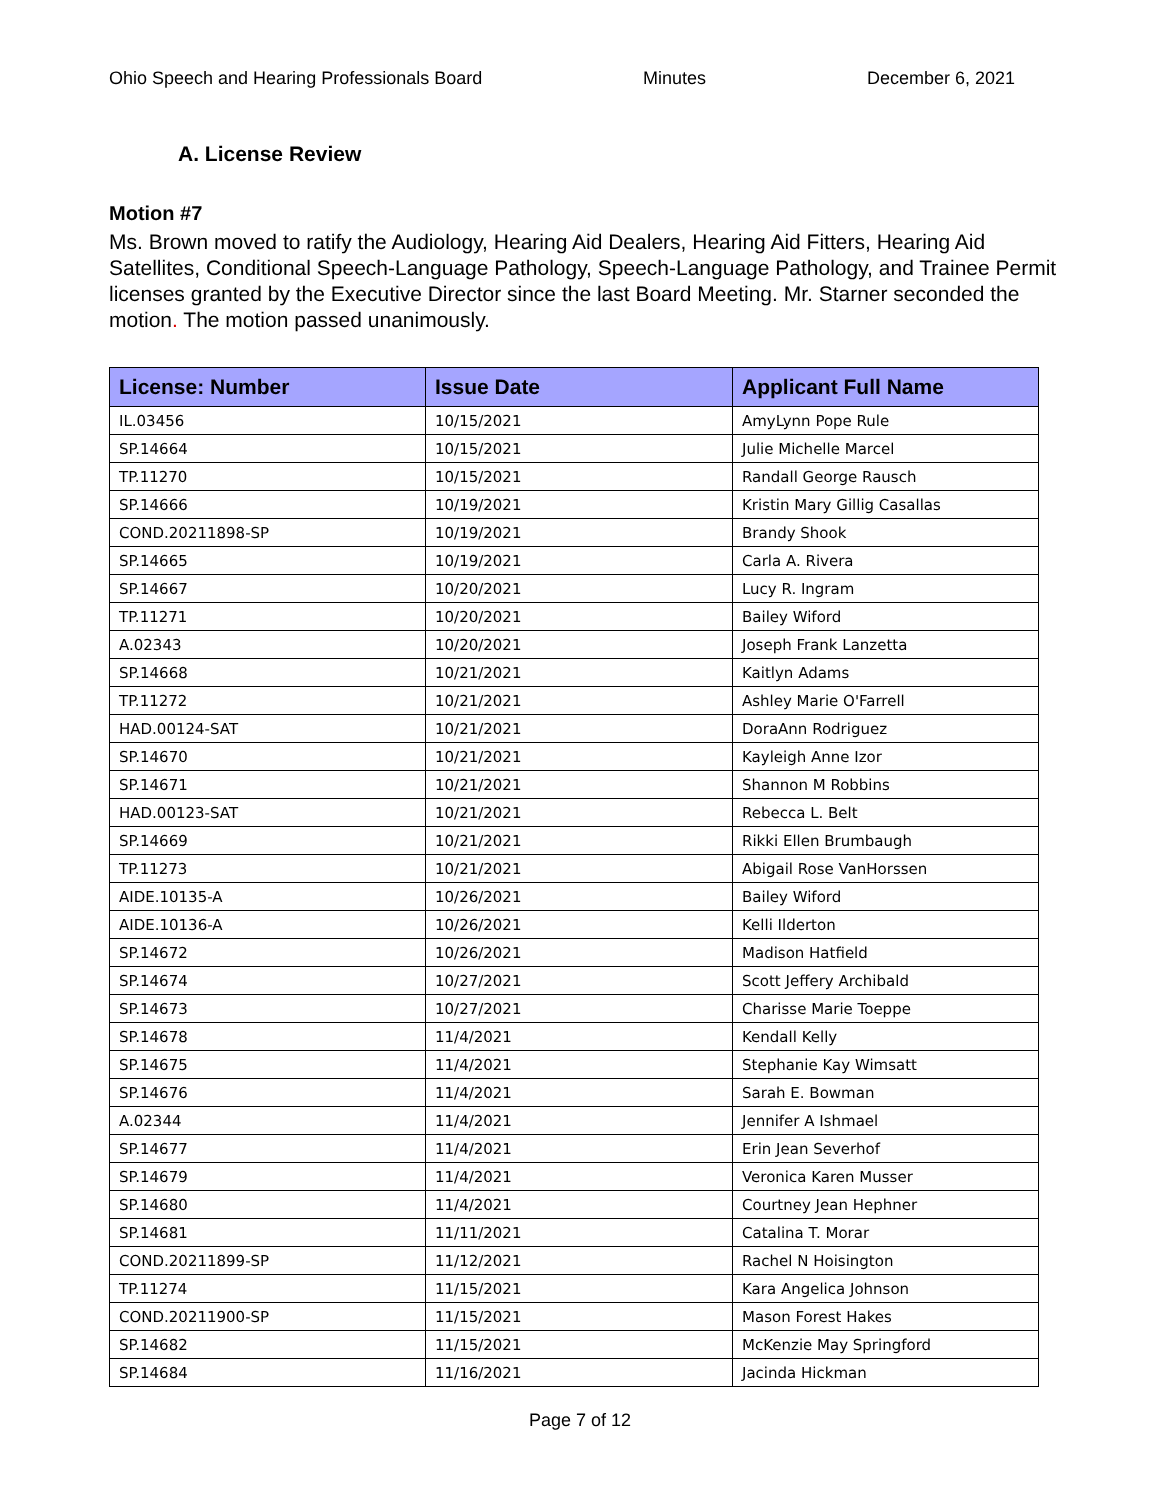Ohio Speech and Hearing Professionals Board Minutes December 6, 2021
A. License Review
Motion #7
Ms. Brown moved to ratify the Audiology, Hearing Aid Dealers, Hearing Aid Fitters, Hearing Aid Satellites, Conditional Speech-Language Pathology, Speech-Language Pathology, and Trainee Permit licenses granted by the Executive Director since the last Board Meeting. Mr. Starner seconded the motion. The motion passed unanimously.
| License: Number | Issue Date | Applicant Full Name |
| --- | --- | --- |
| IL.03456 | 10/15/2021 | AmyLynn Pope Rule |
| SP.14664 | 10/15/2021 | Julie Michelle Marcel |
| TP.11270 | 10/15/2021 | Randall George Rausch |
| SP.14666 | 10/19/2021 | Kristin Mary Gillig Casallas |
| COND.20211898-SP | 10/19/2021 | Brandy Shook |
| SP.14665 | 10/19/2021 | Carla A. Rivera |
| SP.14667 | 10/20/2021 | Lucy R. Ingram |
| TP.11271 | 10/20/2021 | Bailey Wiford |
| A.02343 | 10/20/2021 | Joseph Frank Lanzetta |
| SP.14668 | 10/21/2021 | Kaitlyn Adams |
| TP.11272 | 10/21/2021 | Ashley Marie O'Farrell |
| HAD.00124-SAT | 10/21/2021 | DoraAnn Rodriguez |
| SP.14670 | 10/21/2021 | Kayleigh Anne Izor |
| SP.14671 | 10/21/2021 | Shannon M Robbins |
| HAD.00123-SAT | 10/21/2021 | Rebecca L. Belt |
| SP.14669 | 10/21/2021 | Rikki Ellen Brumbaugh |
| TP.11273 | 10/21/2021 | Abigail Rose VanHorssen |
| AIDE.10135-A | 10/26/2021 | Bailey Wiford |
| AIDE.10136-A | 10/26/2021 | Kelli Ilderton |
| SP.14672 | 10/26/2021 | Madison Hatfield |
| SP.14674 | 10/27/2021 | Scott Jeffery Archibald |
| SP.14673 | 10/27/2021 | Charisse Marie Toeppe |
| SP.14678 | 11/4/2021 | Kendall Kelly |
| SP.14675 | 11/4/2021 | Stephanie Kay Wimsatt |
| SP.14676 | 11/4/2021 | Sarah E. Bowman |
| A.02344 | 11/4/2021 | Jennifer A Ishmael |
| SP.14677 | 11/4/2021 | Erin Jean Severhof |
| SP.14679 | 11/4/2021 | Veronica Karen Musser |
| SP.14680 | 11/4/2021 | Courtney Jean Hephner |
| SP.14681 | 11/11/2021 | Catalina T. Morar |
| COND.20211899-SP | 11/12/2021 | Rachel N Hoisington |
| TP.11274 | 11/15/2021 | Kara Angelica Johnson |
| COND.20211900-SP | 11/15/2021 | Mason Forest Hakes |
| SP.14682 | 11/15/2021 | McKenzie May Springford |
| SP.14684 | 11/16/2021 | Jacinda Hickman |
Page 7 of 12